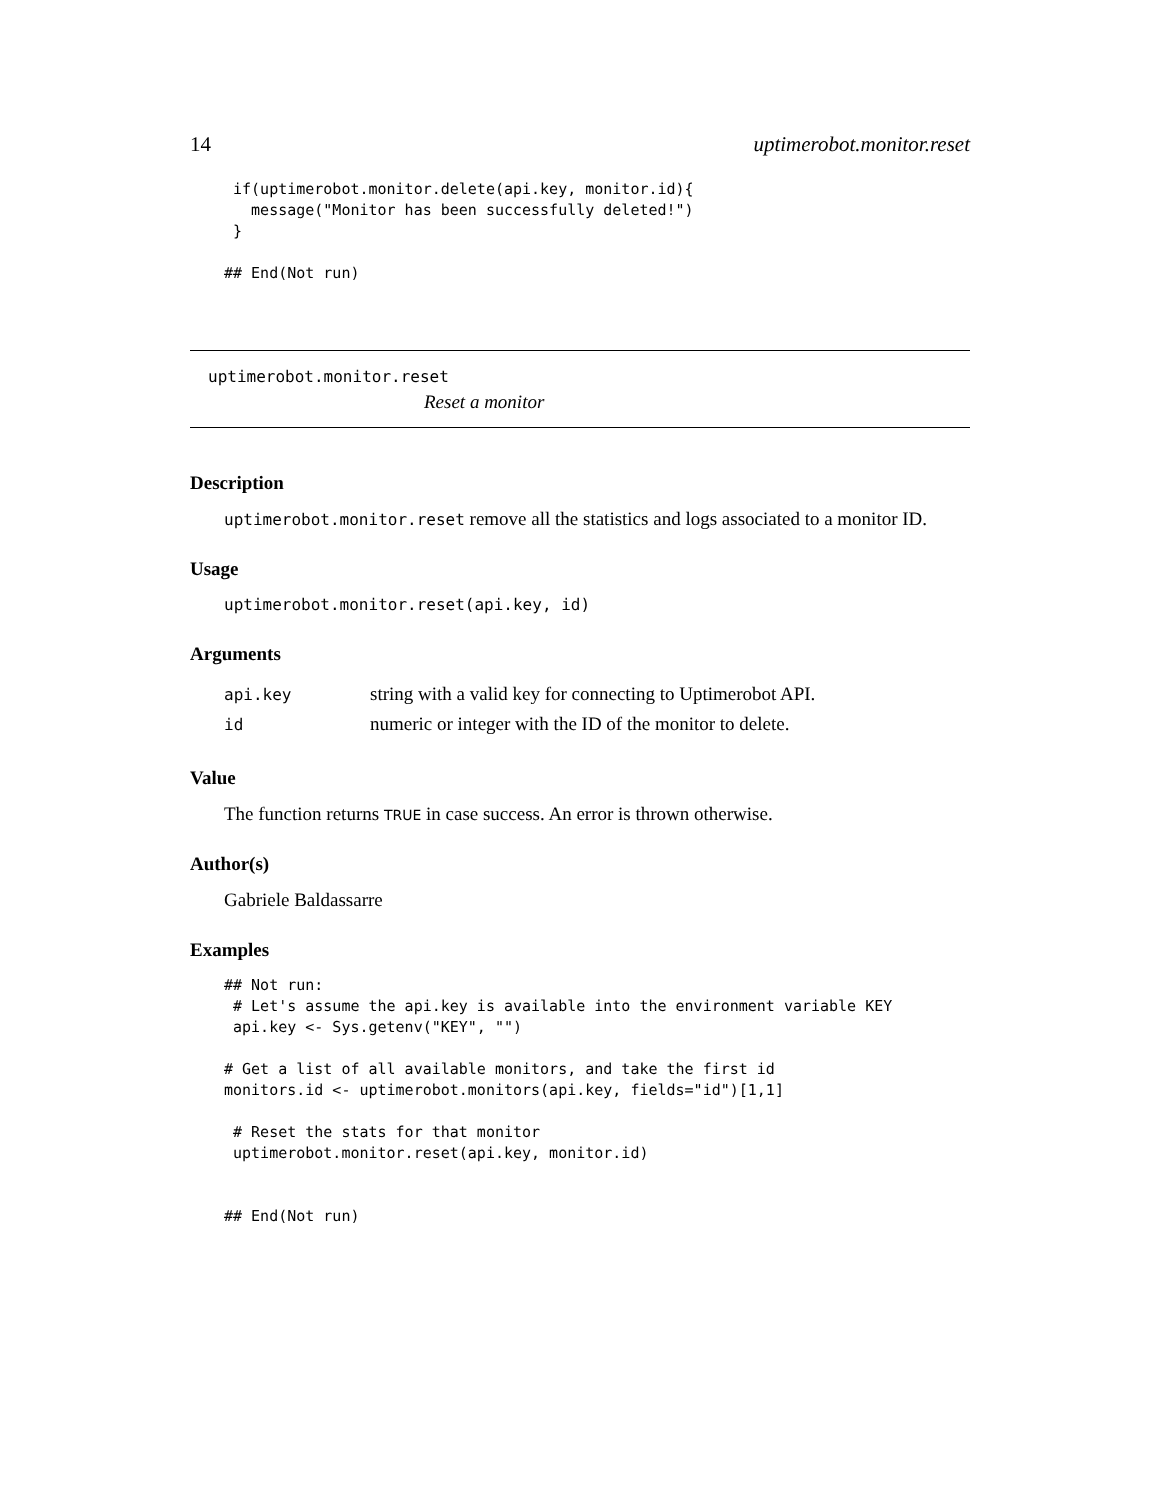14 uptimerobot.monitor.reset
 if(uptimerobot.monitor.delete(api.key, monitor.id){
   message("Monitor has been successfully deleted!")
 }

## End(Not run)
uptimerobot.monitor.reset
Reset a monitor
Description
uptimerobot.monitor.reset remove all the statistics and logs associated to a monitor ID.
Usage
uptimerobot.monitor.reset(api.key, id)
Arguments
| api.key | string with a valid key for connecting to Uptimerobot API. |
| id | numeric or integer with the ID of the monitor to delete. |
Value
The function returns TRUE in case success. An error is thrown otherwise.
Author(s)
Gabriele Baldassarre
Examples
## Not run:
 # Let's assume the api.key is available into the environment variable KEY
 api.key <- Sys.getenv("KEY", "")

# Get a list of all available monitors, and take the first id
monitors.id <- uptimerobot.monitors(api.key, fields="id")[1,1]

 # Reset the stats for that monitor
 uptimerobot.monitor.reset(api.key, monitor.id)


## End(Not run)